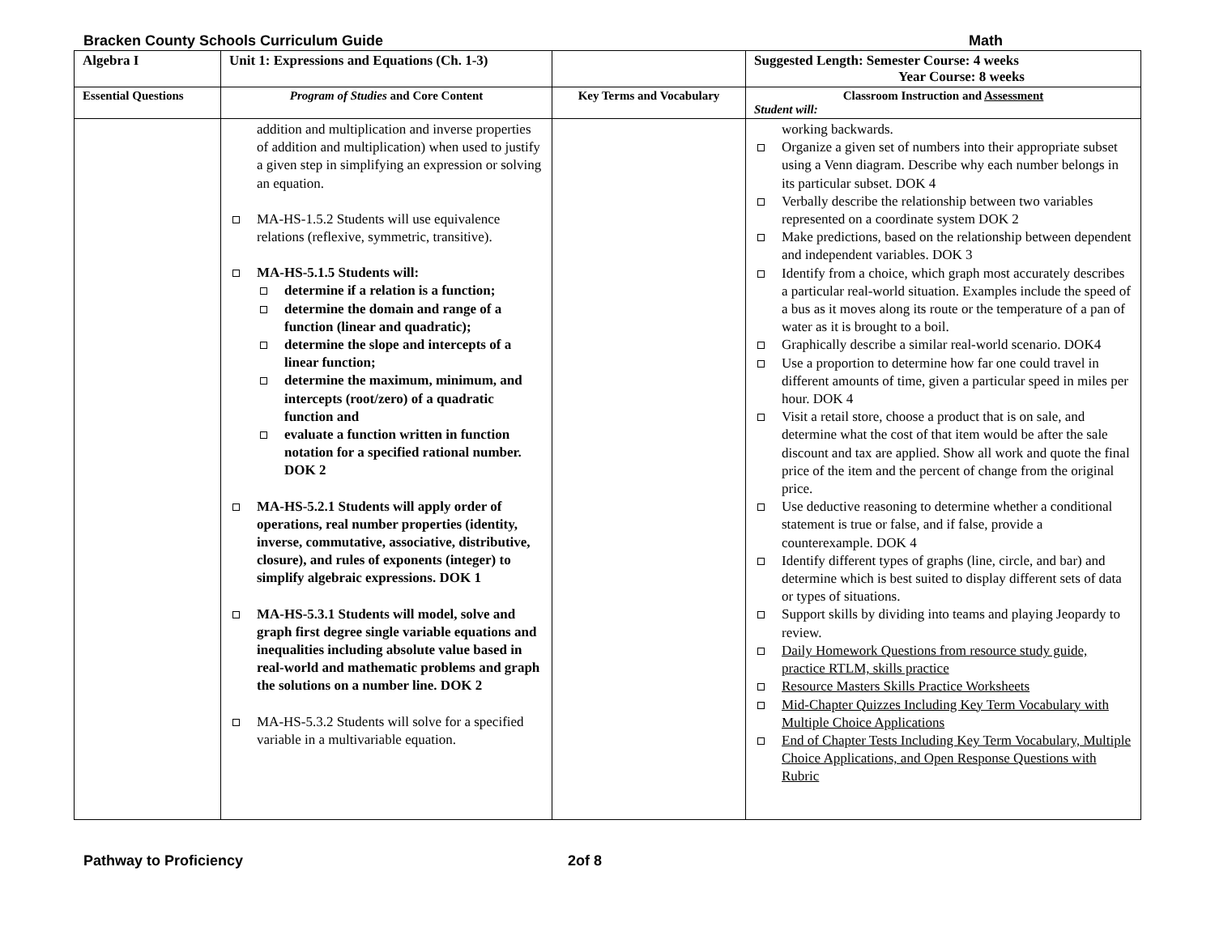Bracken County Schools Curriculum Guide Math
| Algebra I | Unit 1: Expressions and Equations (Ch. 1-3) | | Suggested Length: Semester Course: 4 weeks Year Course: 8 weeks |
| Essential Questions | Program of Studies and Core Content | Key Terms and Vocabulary | Classroom Instruction and Assessment Student will: |
| | addition and multiplication and inverse properties of addition and multiplication) when used to justify a given step in simplifying an expression or solving an equation. MA-HS-1.5.2 Students will use equivalence relations (reflexive, symmetric, transitive). MA-HS-5.1.5 Students will: determine if a relation is a function; determine the domain and range of a function (linear and quadratic); determine the slope and intercepts of a linear function; determine the maximum, minimum, and intercepts (root/zero) of a quadratic function and evaluate a function written in function notation for a specified rational number. DOK 2 MA-HS-5.2.1 Students will apply order of operations, real number properties (identity, inverse, commutative, associative, distributive, closure), and rules of exponents (integer) to simplify algebraic expressions. DOK 1 MA-HS-5.3.1 Students will model, solve and graph first degree single variable equations and inequalities including absolute value based in real-world and mathematic problems and graph the solutions on a number line. DOK 2 MA-HS-5.3.2 Students will solve for a specified variable in a multivariable equation. | | working backwards. Organize a given set of numbers into their appropriate subset using a Venn diagram. Describe why each number belongs in its particular subset. DOK 4 Verbally describe the relationship between two variables represented on a coordinate system DOK 2 Make predictions, based on the relationship between dependent and independent variables. DOK 3 Identify from a choice, which graph most accurately describes a particular real-world situation. Examples include the speed of a bus as it moves along its route or the temperature of a pan of water as it is brought to a boil. Graphically describe a similar real-world scenario. DOK4 Use a proportion to determine how far one could travel in different amounts of time, given a particular speed in miles per hour. DOK 4 Visit a retail store, choose a product that is on sale, and determine what the cost of that item would be after the sale discount and tax are applied. Show all work and quote the final price of the item and the percent of change from the original price. Use deductive reasoning to determine whether a conditional statement is true or false, and if false, provide a counterexample. DOK 4 Identify different types of graphs (line, circle, and bar) and determine which is best suited to display different sets of data or types of situations. Support skills by dividing into teams and playing Jeopardy to review. Daily Homework Questions from resource study guide, practice RTLM, skills practice Resource Masters Skills Practice Worksheets Mid-Chapter Quizzes Including Key Term Vocabulary with Multiple Choice Applications End of Chapter Tests Including Key Term Vocabulary, Multiple Choice Applications, and Open Response Questions with Rubric |
Pathway to Proficiency 2of 8